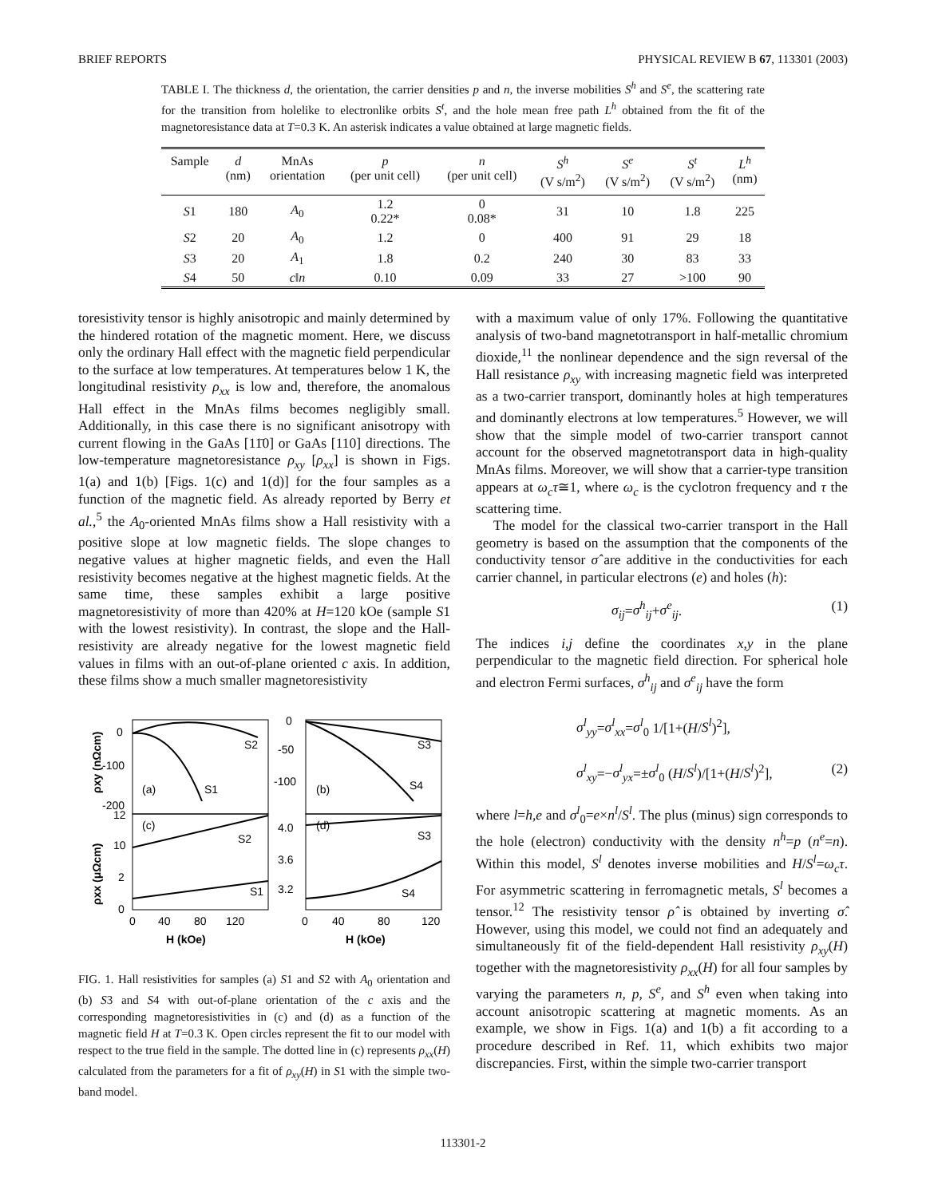BRIEF REPORTS PHYSICAL REVIEW B 67, 113301 (2003)
TABLE I. The thickness d, the orientation, the carrier densities p and n, the inverse mobilities S<sup>h</sup> and S<sup>e</sup>, the scattering rate for the transition from holelike to electronlike orbits S<sup>t</sup>, and the hole mean free path L<sup>h</sup> obtained from the fit of the magnetoresistance data at T=0.3 K. An asterisk indicates a value obtained at large magnetic fields.
| Sample | d (nm) | MnAs orientation | p (per unit cell) | n (per unit cell) | S<sup>h</sup> (V s/m<sup>2</sup>) | S<sup>e</sup> (V s/m<sup>2</sup>) | S<sup>t</sup> (V s/m<sup>2</sup>) | L<sup>h</sup> (nm) |
| --- | --- | --- | --- | --- | --- | --- | --- | --- |
| S 1 | 180 | A<sub>0</sub> | 1.2 0.22* | 0 0.08* | 31 | 10 | 1.8 | 225 |
| S 2 | 20 | A<sub>0</sub> | 1.2 | 0 | 400 | 91 | 29 | 18 |
| S 3 | 20 | A<sub>1</sub> | 1.8 | 0.2 | 240 | 30 | 83 | 33 |
| S 4 | 50 | c ‖ n | 0.10 | 0.09 | 33 | 27 | >100 | 90 |
toresistivity tensor is highly anisotropic and mainly determined by the hindered rotation of the magnetic moment. Here, we discuss only the ordinary Hall effect with the magnetic field perpendicular to the surface at low temperatures. At temperatures below 1 K, the longitudinal resistivity ρ<sub>xx</sub> is low and, therefore, the anomalous Hall effect in the MnAs films becomes negligibly small. Additionally, in this case there is no significant anisotropy with current flowing in the GaAs [11̄0] or GaAs [110] directions. The low-temperature magnetoresistance ρ<sub>xy</sub> [ρ<sub>xx</sub>] is shown in Figs. 1(a) and 1(b) [Figs. 1(c) and 1(d)] for the four samples as a function of the magnetic field. As already reported by Berry et al.,<sup>5</sup> the A<sub>0</sub>-oriented MnAs films show a Hall resistivity with a positive slope at low magnetic fields. The slope changes to negative values at higher magnetic fields, and even the Hall resistivity becomes negative at the highest magnetic fields. At the same time, these samples exhibit a large positive magnetoresistivity of more than 420% at H=120 kOe (sample S1 with the lowest resistivity). In contrast, the slope and the Hall-resistivity are already negative for the lowest magnetic field values in films with an out-of-plane oriented c axis. In addition, these films show a much smaller magnetoresistivity
S2
S1
(a)
(b)
S3
S4
(c)
(d)
S2
S1
S3
S4
0
-100
-200
0
-50
-100
12
10
2
0
4.0
3.6
3.2
0
40
80
120
0
40
80
120
H (kOe)
H (kOe)
ρxy (nΩcm)
ρxx (μΩcm)
FIG. 1. Hall resistivities for samples (a) S1 and S2 with A<sub>0</sub> orientation and (b) S3 and S4 with out-of-plane orientation of the c axis and the corresponding magnetoresistivities in (c) and (d) as a function of the magnetic field H at T=0.3 K. Open circles represent the fit to our model with respect to the true field in the sample. The dotted line in (c) represents ρ<sub>xx</sub>(H) calculated from the parameters for a fit of ρ<sub>xy</sub>(H) in S1 with the simple two-band model.
with a maximum value of only 17%. Following the quantitative analysis of two-band magnetotransport in half-metallic chromium dioxide,<sup>11</sup> the nonlinear dependence and the sign reversal of the Hall resistance ρ<sub>xy</sub> with increasing magnetic field was interpreted as a two-carrier transport, dominantly holes at high temperatures and dominantly electrons at low temperatures.<sup>5</sup> However, we will show that the simple model of two-carrier transport cannot account for the observed magnetotransport data in high-quality MnAs films. Moreover, we will show that a carrier-type transition appears at ω<sub>c</sub>τ≅1, where ω<sub>c</sub> is the cyclotron frequency and τ the scattering time.
The model for the classical two-carrier transport in the Hall geometry is based on the assumption that the components of the conductivity tensor σ̂ are additive in the conductivities for each carrier channel, in particular electrons (e) and holes (h):
σ<sub>ij</sub>=σ<sup>h</sup><sub>ij</sub>+σ<sup>e</sup><sub>ij</sub>. (1)
The indices i,j define the coordinates x,y in the plane perpendicular to the magnetic field direction. For spherical hole and electron Fermi surfaces, σ<sup>h</sup><sub>ij</sub> and σ<sup>e</sup><sub>ij</sub> have the form
σ<sup>l</sup><sub>yy</sub>=σ<sup>l</sup><sub>xx</sub>=σ<sup>l</sup><sub>0</sub> 1/[1+(H/S<sup>l</sup>)<sup>2</sup>],
σ<sup>l</sup><sub>xy</sub>=−σ<sup>l</sup><sub>yx</sub>=±σ<sup>l</sup><sub>0</sub> (H/S<sup>l</sup>)/[1+(H/S<sup>l</sup>)<sup>2</sup>], (2)
where l=h,e and σ<sup>l</sup><sub>0</sub>=e×n<sup>l</sup>/S<sup>l</sup>. The plus (minus) sign corresponds to the hole (electron) conductivity with the density n<sup>h</sup>=p (n<sup>e</sup>=n). Within this model, S<sup>l</sup> denotes inverse mobilities and H/S<sup>l</sup>=ω<sub>c</sub>τ. For asymmetric scattering in ferromagnetic metals, S<sup>l</sup> becomes a tensor.<sup>12</sup> The resistivity tensor ρ̂ is obtained by inverting σ̂. However, using this model, we could not find an adequately and simultaneously fit of the field-dependent Hall resistivity ρ<sub>xy</sub>(H) together with the magnetoresistivity ρ<sub>xx</sub>(H) for all four samples by varying the parameters n, p, S<sup>e</sup>, and S<sup>h</sup> even when taking into account anisotropic scattering at magnetic moments. As an example, we show in Figs. 1(a) and 1(b) a fit according to a procedure described in Ref. 11, which exhibits two major discrepancies. First, within the simple two-carrier transport
113301-2